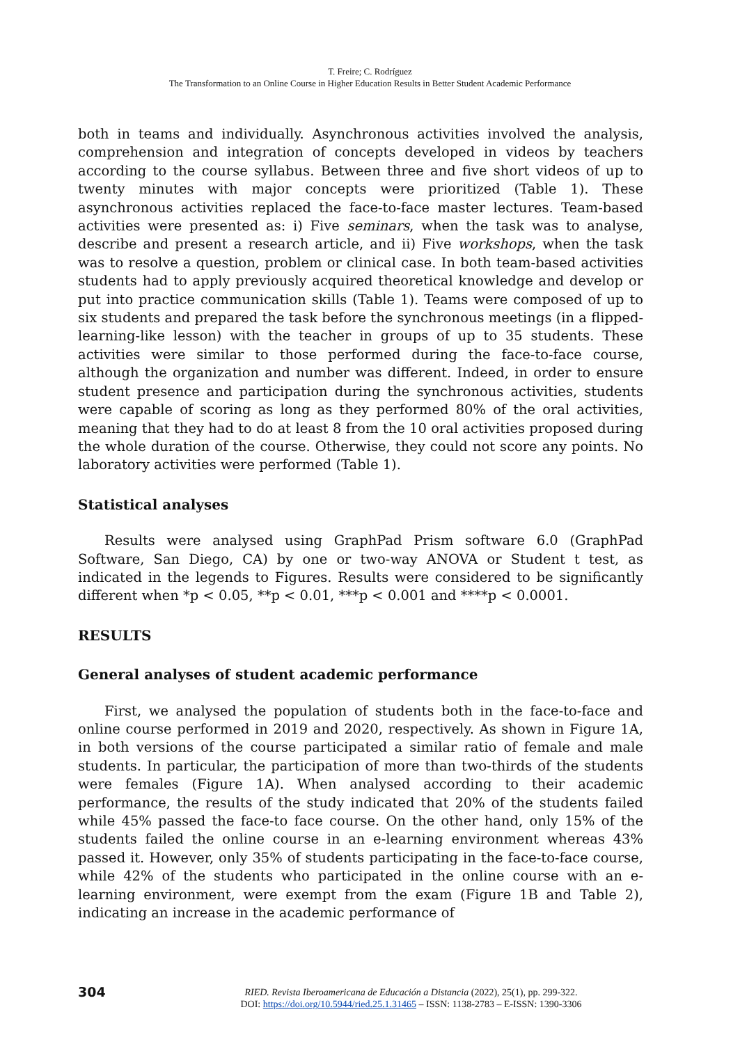T. Freire; C. Rodríguez
The Transformation to an Online Course in Higher Education Results in Better Student Academic Performance
both in teams and individually. Asynchronous activities involved the analysis, comprehension and integration of concepts developed in videos by teachers according to the course syllabus. Between three and five short videos of up to twenty minutes with major concepts were prioritized (Table 1). These asynchronous activities replaced the face-to-face master lectures. Team-based activities were presented as: i) Five seminars, when the task was to analyse, describe and present a research article, and ii) Five workshops, when the task was to resolve a question, problem or clinical case. In both team-based activities students had to apply previously acquired theoretical knowledge and develop or put into practice communication skills (Table 1). Teams were composed of up to six students and prepared the task before the synchronous meetings (in a flipped-learning-like lesson) with the teacher in groups of up to 35 students. These activities were similar to those performed during the face-to-face course, although the organization and number was different. Indeed, in order to ensure student presence and participation during the synchronous activities, students were capable of scoring as long as they performed 80% of the oral activities, meaning that they had to do at least 8 from the 10 oral activities proposed during the whole duration of the course. Otherwise, they could not score any points. No laboratory activities were performed (Table 1).
Statistical analyses
Results were analysed using GraphPad Prism software 6.0 (GraphPad Software, San Diego, CA) by one or two-way ANOVA or Student t test, as indicated in the legends to Figures. Results were considered to be significantly different when *p < 0.05, **p < 0.01, ***p < 0.001 and ****p < 0.0001.
RESULTS
General analyses of student academic performance
First, we analysed the population of students both in the face-to-face and online course performed in 2019 and 2020, respectively. As shown in Figure 1A, in both versions of the course participated a similar ratio of female and male students. In particular, the participation of more than two-thirds of the students were females (Figure 1A). When analysed according to their academic performance, the results of the study indicated that 20% of the students failed while 45% passed the face-to face course. On the other hand, only 15% of the students failed the online course in an e-learning environment whereas 43% passed it. However, only 35% of students participating in the face-to-face course, while 42% of the students who participated in the online course with an e-learning environment, were exempt from the exam (Figure 1B and Table 2), indicating an increase in the academic performance of
304
RIED. Revista Iberoamericana de Educación a Distancia (2022), 25(1), pp. 299-322.
DOI: https://doi.org/10.5944/ried.25.1.31465 – ISSN: 1138-2783 – E-ISSN: 1390-3306